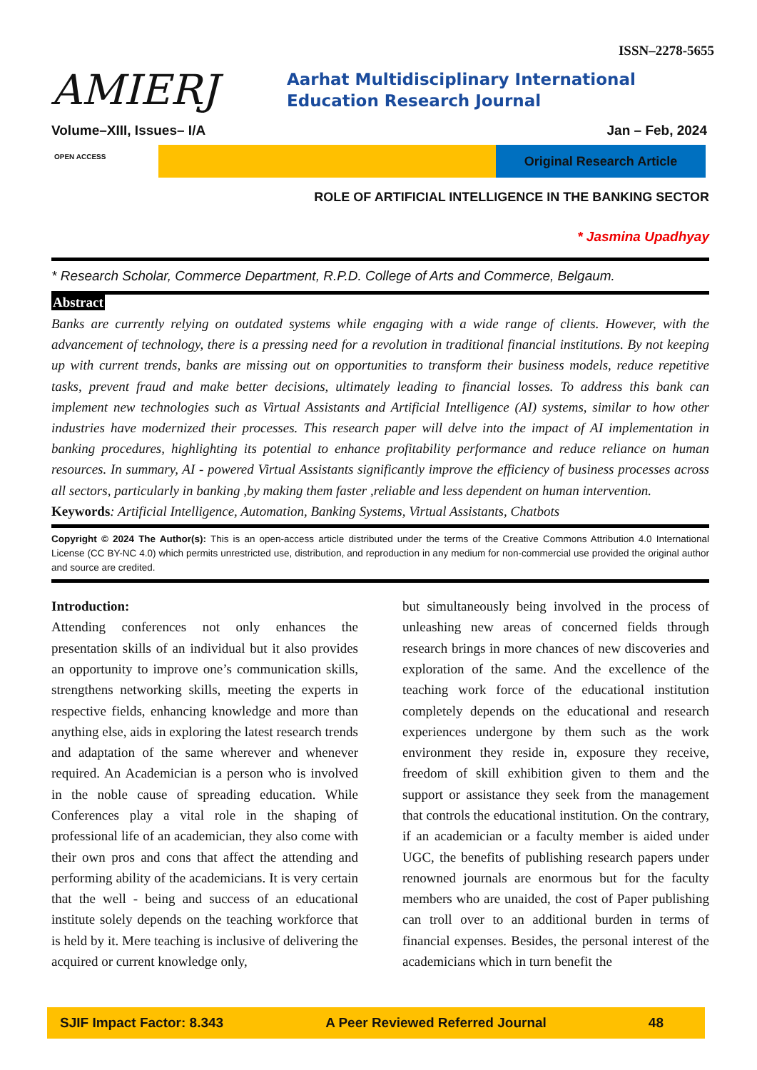ISSN–2278-5655
AMIERJ
Aarhat Multidisciplinary International Education Research Journal
Volume–XIII, Issues– I/A Jan – Feb, 2024
OPEN ACCESS Original Research Article
ROLE OF ARTIFICIAL INTELLIGENCE IN THE BANKING SECTOR
* Jasmina Upadhyay
* Research Scholar, Commerce Department, R.P.D. College of Arts and Commerce, Belgaum.
Abstract
Banks are currently relying on outdated systems while engaging with a wide range of clients. However, with the advancement of technology, there is a pressing need for a revolution in traditional financial institutions. By not keeping up with current trends, banks are missing out on opportunities to transform their business models, reduce repetitive tasks, prevent fraud and make better decisions, ultimately leading to financial losses. To address this bank can implement new technologies such as Virtual Assistants and Artificial Intelligence (AI) systems, similar to how other industries have modernized their processes. This research paper will delve into the impact of AI implementation in banking procedures, highlighting its potential to enhance profitability performance and reduce reliance on human resources. In summary, AI - powered Virtual Assistants significantly improve the efficiency of business processes across all sectors, particularly in banking ,by making them faster ,reliable and less dependent on human intervention.
Keywords: Artificial Intelligence, Automation, Banking Systems, Virtual Assistants, Chatbots
Copyright © 2024 The Author(s): This is an open-access article distributed under the terms of the Creative Commons Attribution 4.0 International License (CC BY-NC 4.0) which permits unrestricted use, distribution, and reproduction in any medium for non-commercial use provided the original author and source are credited.
Introduction:
Attending conferences not only enhances the presentation skills of an individual but it also provides an opportunity to improve one’s communication skills, strengthens networking skills, meeting the experts in respective fields, enhancing knowledge and more than anything else, aids in exploring the latest research trends and adaptation of the same wherever and whenever required. An Academician is a person who is involved in the noble cause of spreading education. While Conferences play a vital role in the shaping of professional life of an academician, they also come with their own pros and cons that affect the attending and performing ability of the academicians. It is very certain that the well - being and success of an educational institute solely depends on the teaching workforce that is held by it. Mere teaching is inclusive of delivering the acquired or current knowledge only,
but simultaneously being involved in the process of unleashing new areas of concerned fields through research brings in more chances of new discoveries and exploration of the same. And the excellence of the teaching work force of the educational institution completely depends on the educational and research experiences undergone by them such as the work environment they reside in, exposure they receive, freedom of skill exhibition given to them and the support or assistance they seek from the management that controls the educational institution. On the contrary, if an academician or a faculty member is aided under UGC, the benefits of publishing research papers under renowned journals are enormous but for the faculty members who are unaided, the cost of Paper publishing can troll over to an additional burden in terms of financial expenses. Besides, the personal interest of the academicians which in turn benefit the
SJIF Impact Factor: 8.343 A Peer Reviewed Referred Journal 48